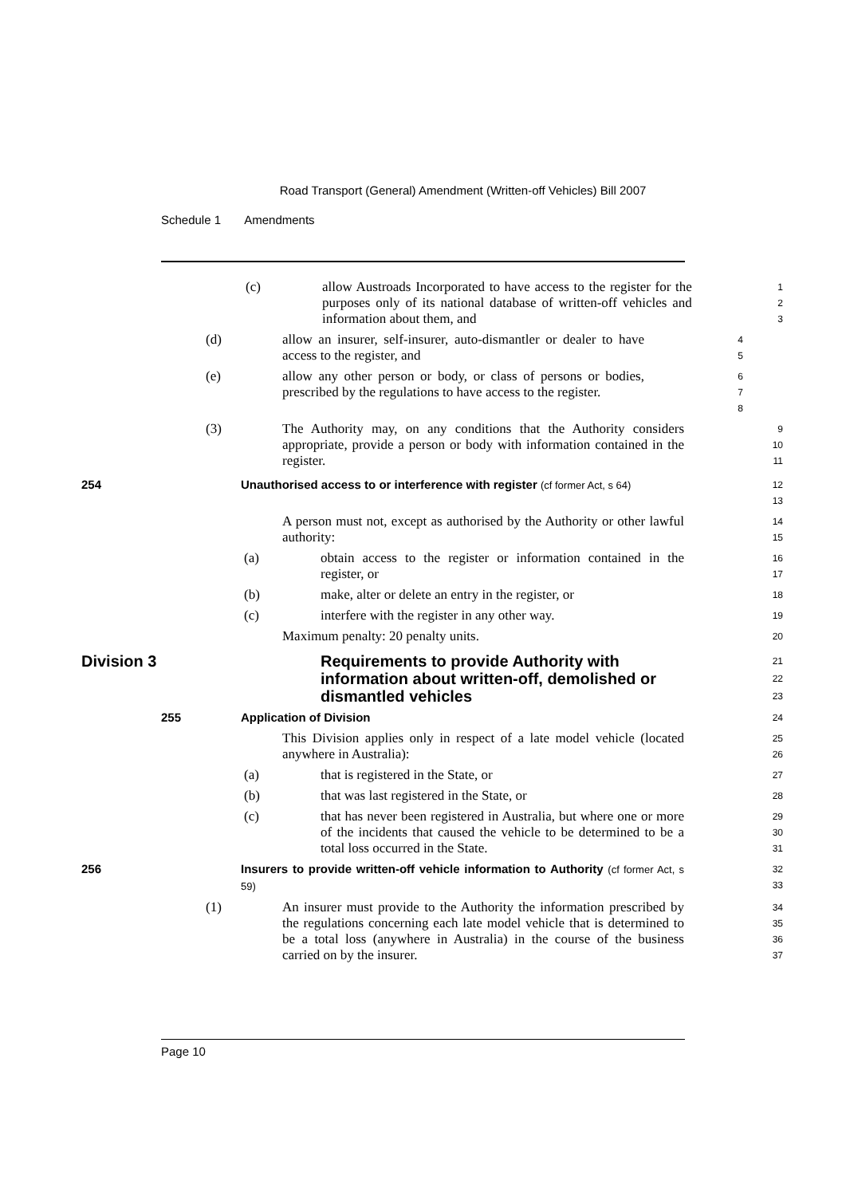Road Transport (General) Amendment (Written-off Vehicles) Bill 2007
Schedule 1 Amendments
(c) allow Austroads Incorporated to have access to the register for the purposes only of its national database of written-off vehicles and information about them, and
1
2
3
(d) allow an insurer, self-insurer, auto-dismantler or dealer to have access to the register, and
4
5
(e) allow any other person or body, or class of persons or bodies, prescribed by the regulations to have access to the register.
6
7
8
(3) The Authority may, on any conditions that the Authority considers appropriate, provide a person or body with information contained in the register.
9
10
11
254 Unauthorised access to or interference with register (cf former Act, s 64)
12
13
A person must not, except as authorised by the Authority or other lawful authority:
14
15
(a) obtain access to the register or information contained in the register, or
16
17
(b) make, alter or delete an entry in the register, or
18
(c) interfere with the register in any other way.
19
Maximum penalty: 20 penalty units.
20
Division 3 Requirements to provide Authority with information about written-off, demolished or dismantled vehicles
21
22
23
255 Application of Division
24
This Division applies only in respect of a late model vehicle (located anywhere in Australia):
25
26
(a) that is registered in the State, or
27
(b) that was last registered in the State, or
28
(c) that has never been registered in Australia, but where one or more of the incidents that caused the vehicle to be determined to be a total loss occurred in the State.
29
30
31
256 Insurers to provide written-off vehicle information to Authority (cf former Act, s 59)
32
33
(1) An insurer must provide to the Authority the information prescribed by the regulations concerning each late model vehicle that is determined to be a total loss (anywhere in Australia) in the course of the business carried on by the insurer.
34
35
36
37
Page 10